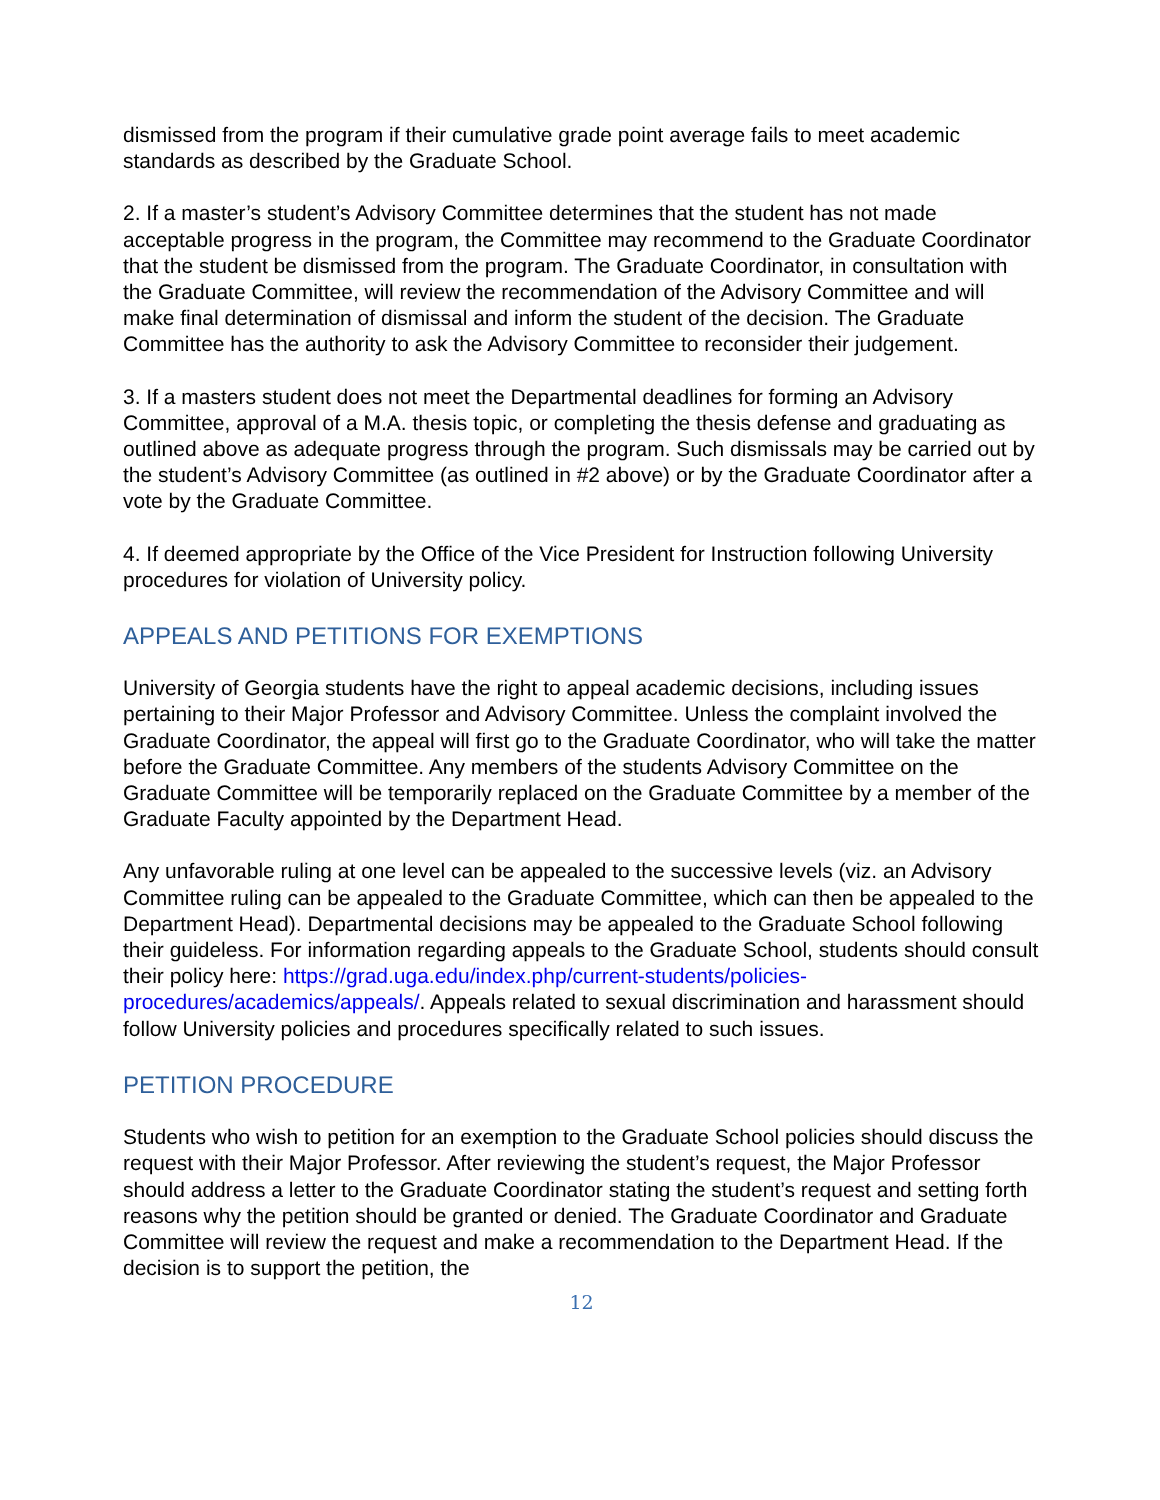dismissed from the program if their cumulative grade point average fails to meet academic standards as described by the Graduate School.
2. If a master’s student’s Advisory Committee determines that the student has not made acceptable progress in the program, the Committee may recommend to the Graduate Coordinator that the student be dismissed from the program. The Graduate Coordinator, in consultation with the Graduate Committee, will review the recommendation of the Advisory Committee and will make final determination of dismissal and inform the student of the decision. The Graduate Committee has the authority to ask the Advisory Committee to reconsider their judgement.
3. If a masters student does not meet the Departmental deadlines for forming an Advisory Committee, approval of a M.A. thesis topic, or completing the thesis defense and graduating as outlined above as adequate progress through the program. Such dismissals may be carried out by the student’s Advisory Committee (as outlined in #2 above) or by the Graduate Coordinator after a vote by the Graduate Committee.
4. If deemed appropriate by the Office of the Vice President for Instruction following University procedures for violation of University policy.
APPEALS AND PETITIONS FOR EXEMPTIONS
University of Georgia students have the right to appeal academic decisions, including issues pertaining to their Major Professor and Advisory Committee. Unless the complaint involved the Graduate Coordinator, the appeal will first go to the Graduate Coordinator, who will take the matter before the Graduate Committee. Any members of the students Advisory Committee on the Graduate Committee will be temporarily replaced on the Graduate Committee by a member of the Graduate Faculty appointed by the Department Head.
Any unfavorable ruling at one level can be appealed to the successive levels (viz. an Advisory Committee ruling can be appealed to the Graduate Committee, which can then be appealed to the Department Head). Departmental decisions may be appealed to the Graduate School following their guideless. For information regarding appeals to the Graduate School, students should consult their policy here: https://grad.uga.edu/index.php/current-students/policies-procedures/academics/appeals/. Appeals related to sexual discrimination and harassment should follow University policies and procedures specifically related to such issues.
PETITION PROCEDURE
Students who wish to petition for an exemption to the Graduate School policies should discuss the request with their Major Professor. After reviewing the student’s request, the Major Professor should address a letter to the Graduate Coordinator stating the student’s request and setting forth reasons why the petition should be granted or denied. The Graduate Coordinator and Graduate Committee will review the request and make a recommendation to the Department Head. If the decision is to support the petition, the
12